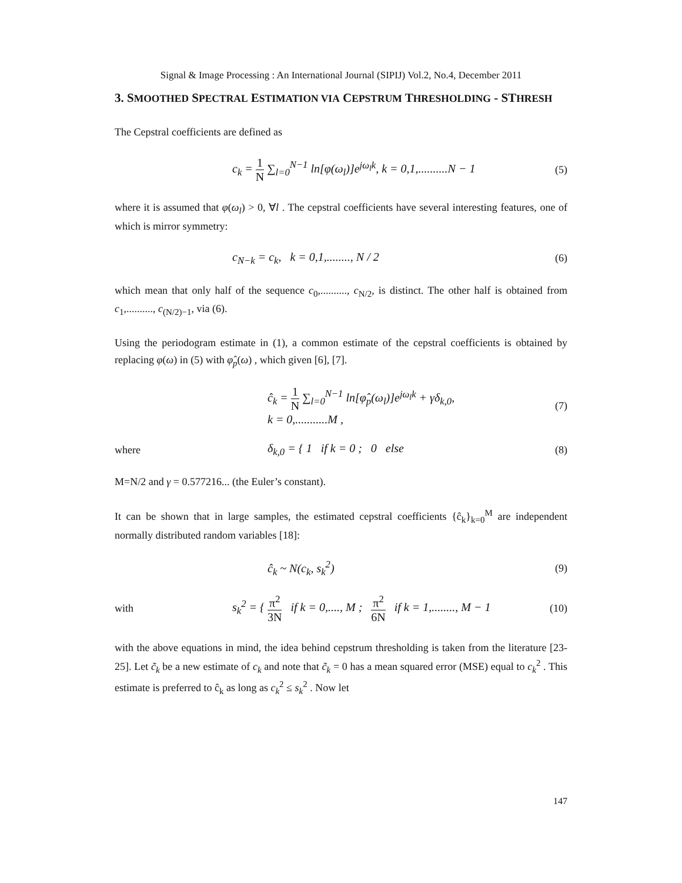Signal & Image Processing : An International Journal (SIPIJ) Vol.2, No.4, December 2011
3. SMOOTHED SPECTRAL ESTIMATION VIA CEPSTRUM THRESHOLDING - STHRESH
The Cepstral coefficients are defined as
c<sub>k</sub> = 1 N ∑<sub>l=0</sub><sup>N−1</sup> ln[φ(ω<sub>l</sub>)]e<sup>jω<sub>l</sub>k</sup>, k = 0,1,..........N − 1
(5)
where it is assumed that φ(ω<sub>l</sub>) > 0, ∀l . The cepstral coefficients have several interesting features, one of which is mirror symmetry:
c<sub>N−k</sub> = c<sub>k</sub>, k = 0,1,........, N / 2
(6)
which mean that only half of the sequence c<sub>0</sub>,.........., c<sub>N/2</sub>, is distinct. The other half is obtained from c<sub>1</sub>,.........., c<sub>(N/2)−1</sub>, via (6).
Using the periodogram estimate in (1), a common estimate of the cepstral coefficients is obtained by replacing φ(ω) in (5) with φ̂<sub>p</sub>(ω) , which given [6], [7].
ĉ<sub>k</sub> = 1 N ∑<sub>l=0</sub><sup>N−1</sup> ln[φ̂<sub>p</sub>(ω<sub>l</sub>)]e<sup>jω<sub>l</sub>k</sup> + γδ<sub>k,0</sub>,
k = 0,...........M ,
(7)
where
δ<sub>k,0</sub> = { 1 if k = 0 ; 0 else
(8)
M=N/2 and γ = 0.577216... (the Euler’s constant).
It can be shown that in large samples, the estimated cepstral coefficients {ĉ<sub>k</sub>}<sub>k=0</sub><sup>M</sup> are independent normally distributed random variables [18]:
ĉ<sub>k</sub> ~ N(c<sub>k</sub>, s<sub>k</sub><sup>2</sup>) (9)
with
s<sub>k</sub><sup>2</sup> = { π<sup>2</sup> 3N if k = 0,...., M ; π<sup>2</sup> 6N if k = 1,........, M − 1
(10)
with the above equations in mind, the idea behind cepstrum thresholding is taken from the literature [23-25]. Let c̃<sub>k</sub> be a new estimate of c<sub>k</sub> and note that c̃<sub>k</sub> = 0 has a mean squared error (MSE) equal to c<sub>k</sub><sup>2</sup> . This estimate is preferred to ĉ<sub>k</sub> as long as c<sub>k</sub><sup>2</sup> ≤ s<sub>k</sub><sup>2</sup> . Now let
147